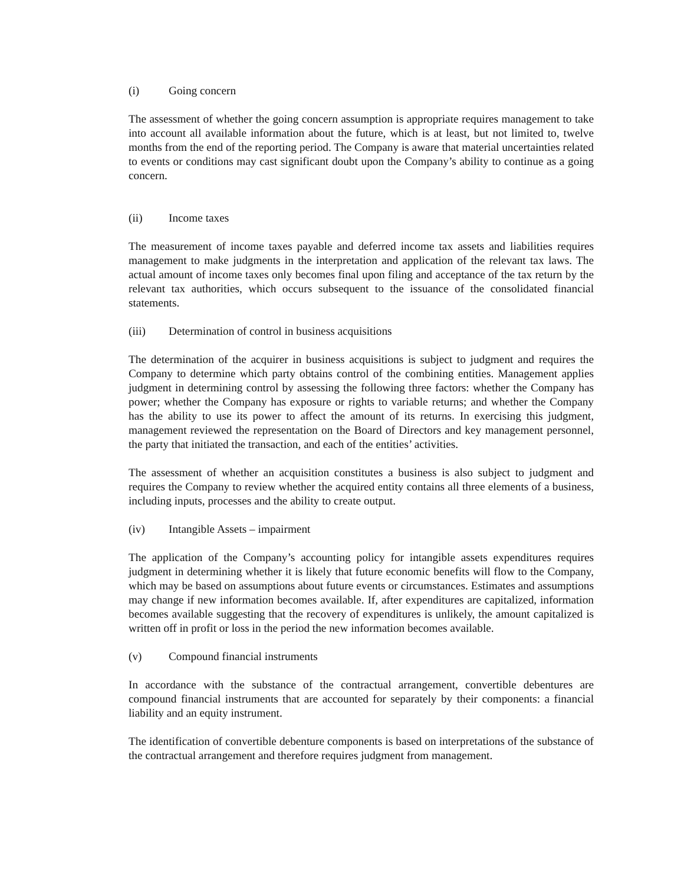(i) Going concern
The assessment of whether the going concern assumption is appropriate requires management to take into account all available information about the future, which is at least, but not limited to, twelve months from the end of the reporting period. The Company is aware that material uncertainties related to events or conditions may cast significant doubt upon the Company’s ability to continue as a going concern.
(ii) Income taxes
The measurement of income taxes payable and deferred income tax assets and liabilities requires management to make judgments in the interpretation and application of the relevant tax laws. The actual amount of income taxes only becomes final upon filing and acceptance of the tax return by the relevant tax authorities, which occurs subsequent to the issuance of the consolidated financial statements.
(iii) Determination of control in business acquisitions
The determination of the acquirer in business acquisitions is subject to judgment and requires the Company to determine which party obtains control of the combining entities. Management applies judgment in determining control by assessing the following three factors: whether the Company has power; whether the Company has exposure or rights to variable returns; and whether the Company has the ability to use its power to affect the amount of its returns. In exercising this judgment, management reviewed the representation on the Board of Directors and key management personnel, the party that initiated the transaction, and each of the entities’ activities.
The assessment of whether an acquisition constitutes a business is also subject to judgment and requires the Company to review whether the acquired entity contains all three elements of a business, including inputs, processes and the ability to create output.
(iv) Intangible Assets – impairment
The application of the Company’s accounting policy for intangible assets expenditures requires judgment in determining whether it is likely that future economic benefits will flow to the Company, which may be based on assumptions about future events or circumstances. Estimates and assumptions may change if new information becomes available. If, after expenditures are capitalized, information becomes available suggesting that the recovery of expenditures is unlikely, the amount capitalized is written off in profit or loss in the period the new information becomes available.
(v) Compound financial instruments
In accordance with the substance of the contractual arrangement, convertible debentures are compound financial instruments that are accounted for separately by their components: a financial liability and an equity instrument.
The identification of convertible debenture components is based on interpretations of the substance of the contractual arrangement and therefore requires judgment from management.